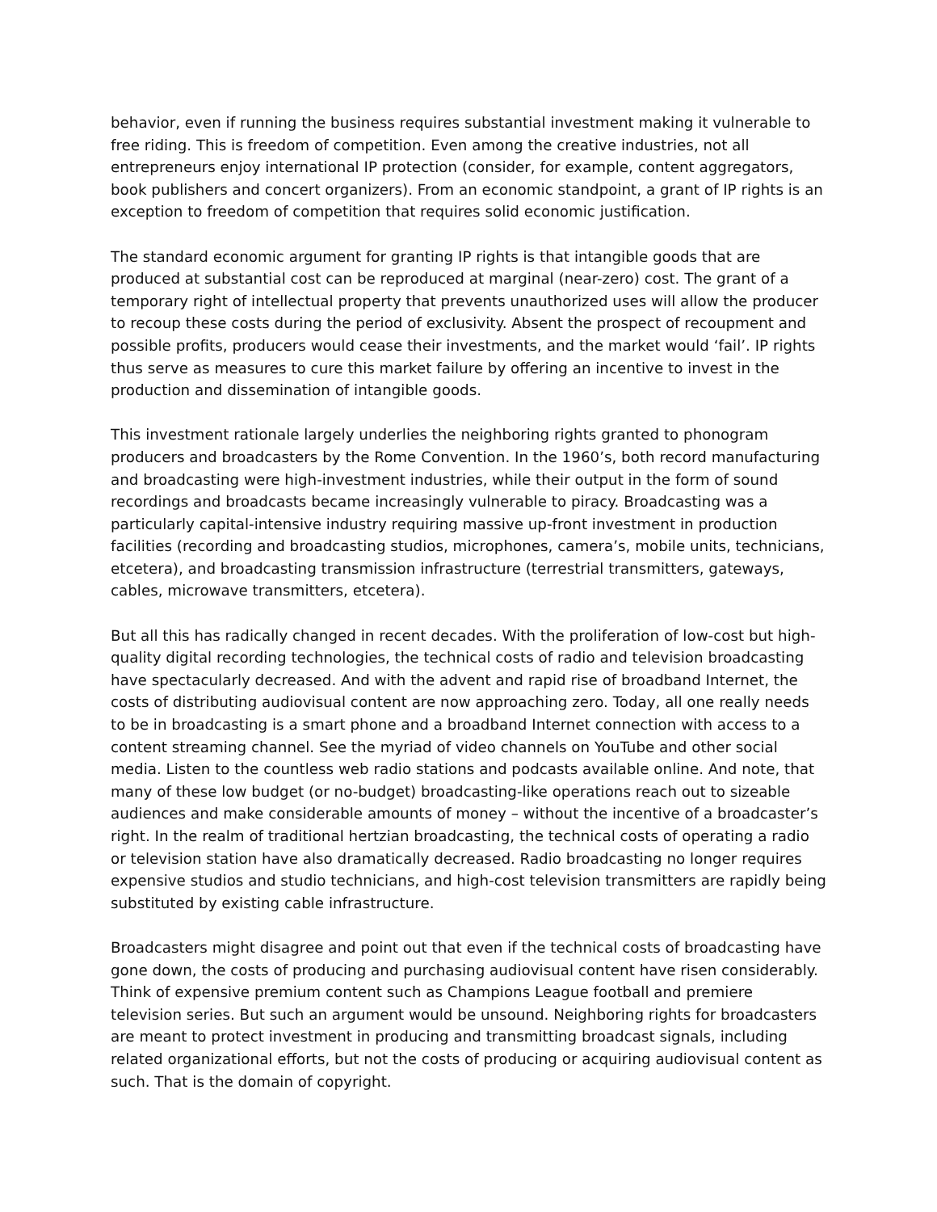behavior, even if running the business requires substantial investment making it vulnerable to free riding. This is freedom of competition. Even among the creative industries, not all entrepreneurs enjoy international IP protection (consider, for example, content aggregators, book publishers and concert organizers). From an economic standpoint, a grant of IP rights is an exception to freedom of competition that requires solid economic justification.
The standard economic argument for granting IP rights is that intangible goods that are produced at substantial cost can be reproduced at marginal (near-zero) cost. The grant of a temporary right of intellectual property that prevents unauthorized uses will allow the producer to recoup these costs during the period of exclusivity. Absent the prospect of recoupment and possible profits, producers would cease their investments, and the market would ‘fail’. IP rights thus serve as measures to cure this market failure by offering an incentive to invest in the production and dissemination of intangible goods.
This investment rationale largely underlies the neighboring rights granted to phonogram producers and broadcasters by the Rome Convention. In the 1960’s, both record manufacturing and broadcasting were high-investment industries, while their output in the form of sound recordings and broadcasts became increasingly vulnerable to piracy. Broadcasting was a particularly capital-intensive industry requiring massive up-front investment in production facilities (recording and broadcasting studios, microphones, camera’s, mobile units, technicians, etcetera), and broadcasting transmission infrastructure (terrestrial transmitters, gateways, cables, microwave transmitters, etcetera).
But all this has radically changed in recent decades. With the proliferation of low-cost but high-quality digital recording technologies, the technical costs of radio and television broadcasting have spectacularly decreased. And with the advent and rapid rise of broadband Internet, the costs of distributing audiovisual content are now approaching zero. Today, all one really needs to be in broadcasting is a smart phone and a broadband Internet connection with access to a content streaming channel. See the myriad of video channels on YouTube and other social media. Listen to the countless web radio stations and podcasts available online. And note, that many of these low budget (or no-budget) broadcasting-like operations reach out to sizeable audiences and make considerable amounts of money – without the incentive of a broadcaster’s right. In the realm of traditional hertzian broadcasting, the technical costs of operating a radio or television station have also dramatically decreased. Radio broadcasting no longer requires expensive studios and studio technicians, and high-cost television transmitters are rapidly being substituted by existing cable infrastructure.
Broadcasters might disagree and point out that even if the technical costs of broadcasting have gone down, the costs of producing and purchasing audiovisual content have risen considerably. Think of expensive premium content such as Champions League football and premiere television series. But such an argument would be unsound. Neighboring rights for broadcasters are meant to protect investment in producing and transmitting broadcast signals, including related organizational efforts, but not the costs of producing or acquiring audiovisual content as such. That is the domain of copyright.